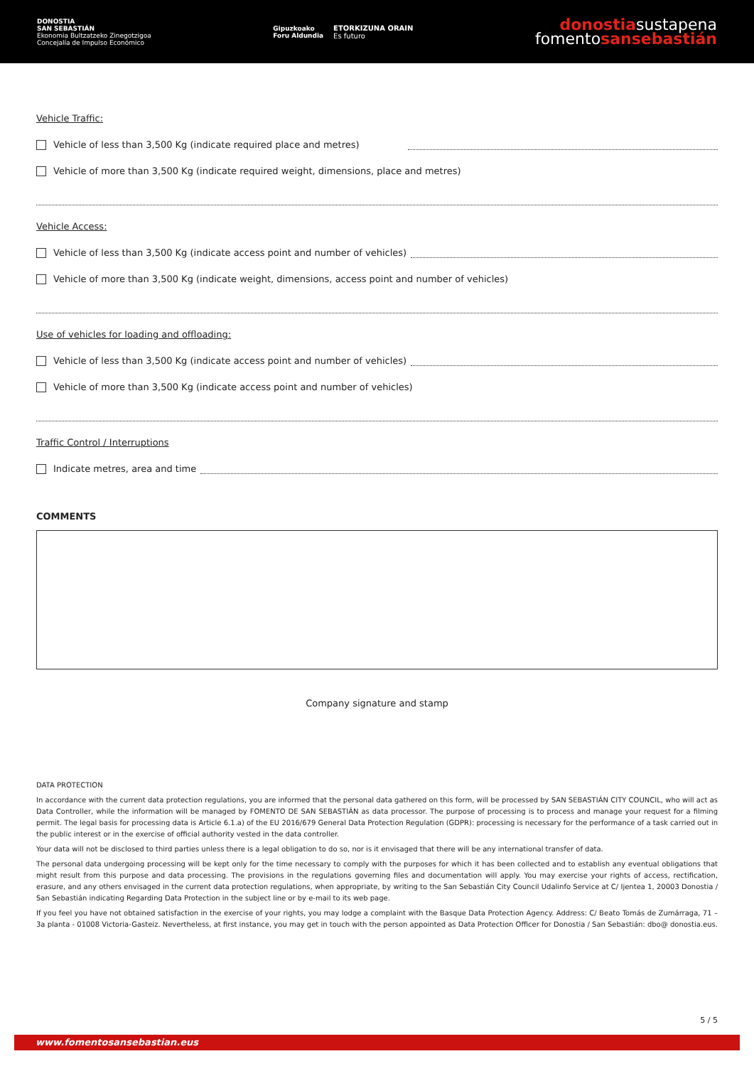DONOSTIA
SAN SEBASTIÁN
Ekonomia Bultzatzeko Zinegotzigoa
Concejalía de Impulso Económico
Gipuzkoako
Foru Aldundia
ETORKIZUNA ORAIN
Es futuro
donostiasustapena
fomentosansebastián
Vehicle Traffic:
Vehicle of less than 3,500 Kg (indicate required place and metres)
Vehicle of more than 3,500 Kg (indicate required weight, dimensions, place and metres)
Vehicle Access:
Vehicle of less than 3,500 Kg (indicate access point and number of vehicles)
Vehicle of more than 3,500 Kg (indicate weight, dimensions, access point and number of vehicles)
Use of vehicles for loading and offloading:
Vehicle of less than 3,500 Kg (indicate access point and number of vehicles)
Vehicle of more than 3,500 Kg (indicate access point and number of vehicles)
Traffic Control / Interruptions
Indicate metres, area and time
COMMENTS
Company signature and stamp
DATA PROTECTION
In accordance with the current data protection regulations, you are informed that the personal data gathered on this form, will be processed by SAN SEBASTIÁN CITY COUNCIL, who will act as Data Controller, while the information will be managed by FOMENTO DE SAN SEBASTIÁN as data processor. The purpose of processing is to process and manage your request for a filming permit. The legal basis for processing data is Article 6.1.a) of the EU 2016/679 General Data Protection Regulation (GDPR): processing is necessary for the performance of a task carried out in the public interest or in the exercise of official authority vested in the data controller.
Your data will not be disclosed to third parties unless there is a legal obligation to do so, nor is it envisaged that there will be any international transfer of data.
The personal data undergoing processing will be kept only for the time necessary to comply with the purposes for which it has been collected and to establish any eventual obligations that might result from this purpose and data processing. The provisions in the regulations governing files and documentation will apply. You may exercise your rights of access, rectification, erasure, and any others envisaged in the current data protection regulations, when appropriate, by writing to the San Sebastián City Council Udalinfo Service at C/ Ijentea 1, 20003 Donostia / San Sebastián indicating Regarding Data Protection in the subject line or by e-mail to its web page.
If you feel you have not obtained satisfaction in the exercise of your rights, you may lodge a complaint with the Basque Data Protection Agency. Address: C/ Beato Tomás de Zumárraga, 71 – 3a planta - 01008 Victoria-Gasteiz. Nevertheless, at first instance, you may get in touch with the person appointed as Data Protection Officer for Donostia / San Sebastián: dbo@ donostia.eus.
5 / 5
www.fomentosansebastian.eus